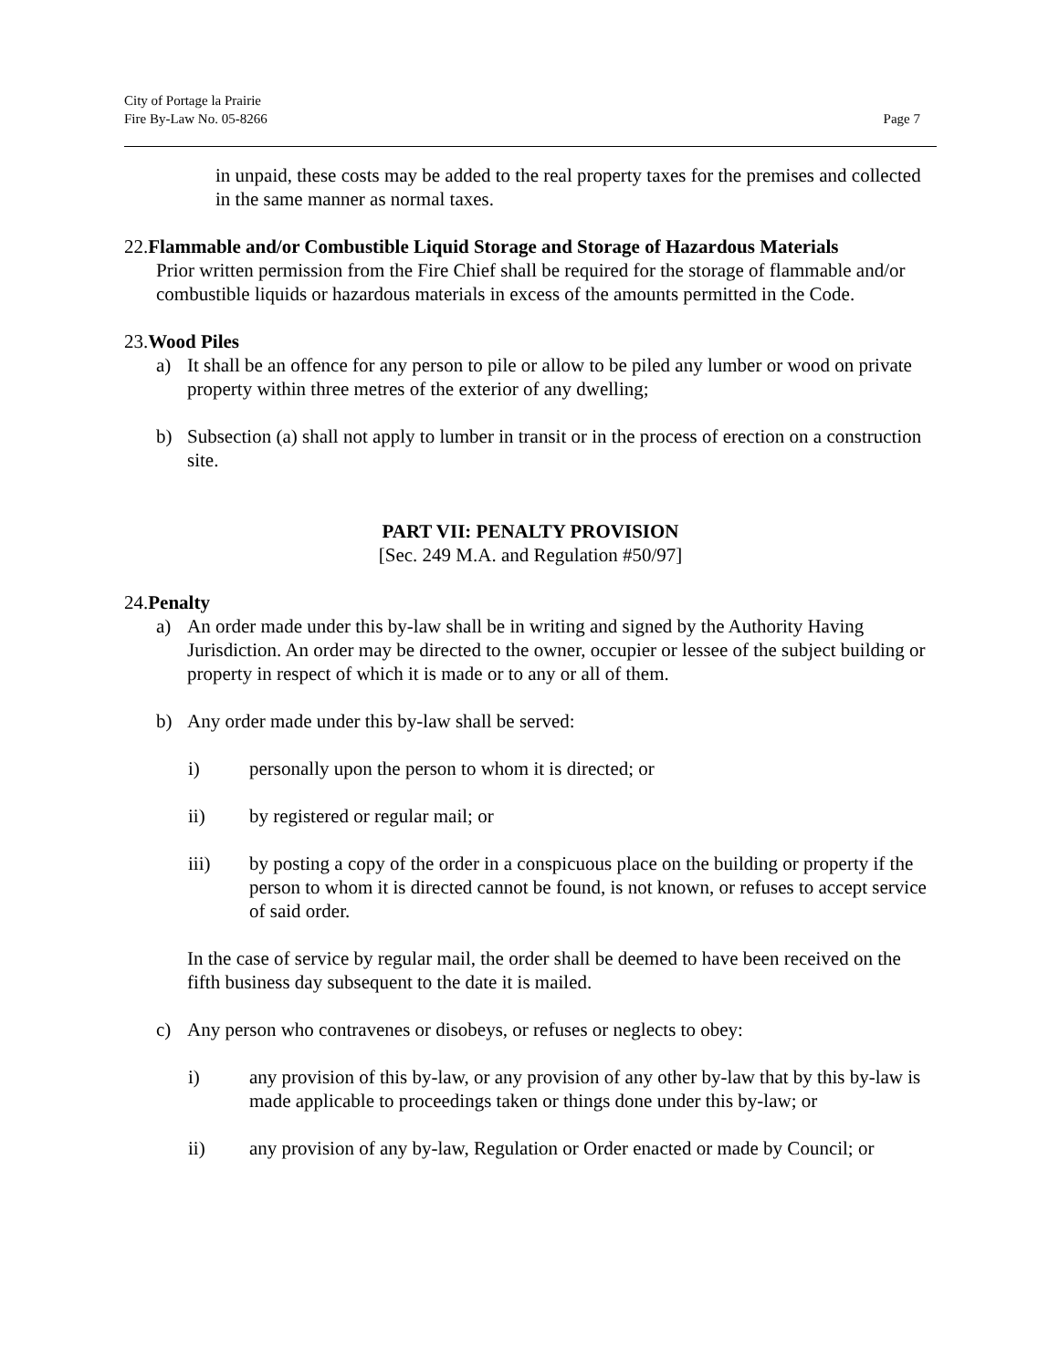City of Portage la Prairie
Fire By-Law No. 05-8266 Page 7
in unpaid, these costs may be added to the real property taxes for the premises and collected in the same manner as normal taxes.
22.Flammable and/or Combustible Liquid Storage and Storage of Hazardous Materials
Prior written permission from the Fire Chief shall be required for the storage of flammable and/or combustible liquids or hazardous materials in excess of the amounts permitted in the Code.
23.Wood Piles
a) It shall be an offence for any person to pile or allow to be piled any lumber or wood on private property within three metres of the exterior of any dwelling;
b) Subsection (a) shall not apply to lumber in transit or in the process of erection on a construction site.
PART VII: PENALTY PROVISION
[Sec. 249 M.A. and Regulation #50/97]
24.Penalty
a) An order made under this by-law shall be in writing and signed by the Authority Having Jurisdiction. An order may be directed to the owner, occupier or lessee of the subject building or property in respect of which it is made or to any or all of them.
b) Any order made under this by-law shall be served:
i) personally upon the person to whom it is directed; or
ii) by registered or regular mail; or
iii) by posting a copy of the order in a conspicuous place on the building or property if the person to whom it is directed cannot be found, is not known, or refuses to accept service of said order.
In the case of service by regular mail, the order shall be deemed to have been received on the fifth business day subsequent to the date it is mailed.
c) Any person who contravenes or disobeys, or refuses or neglects to obey:
i) any provision of this by-law, or any provision of any other by-law that by this by-law is made applicable to proceedings taken or things done under this by-law; or
ii) any provision of any by-law, Regulation or Order enacted or made by Council; or